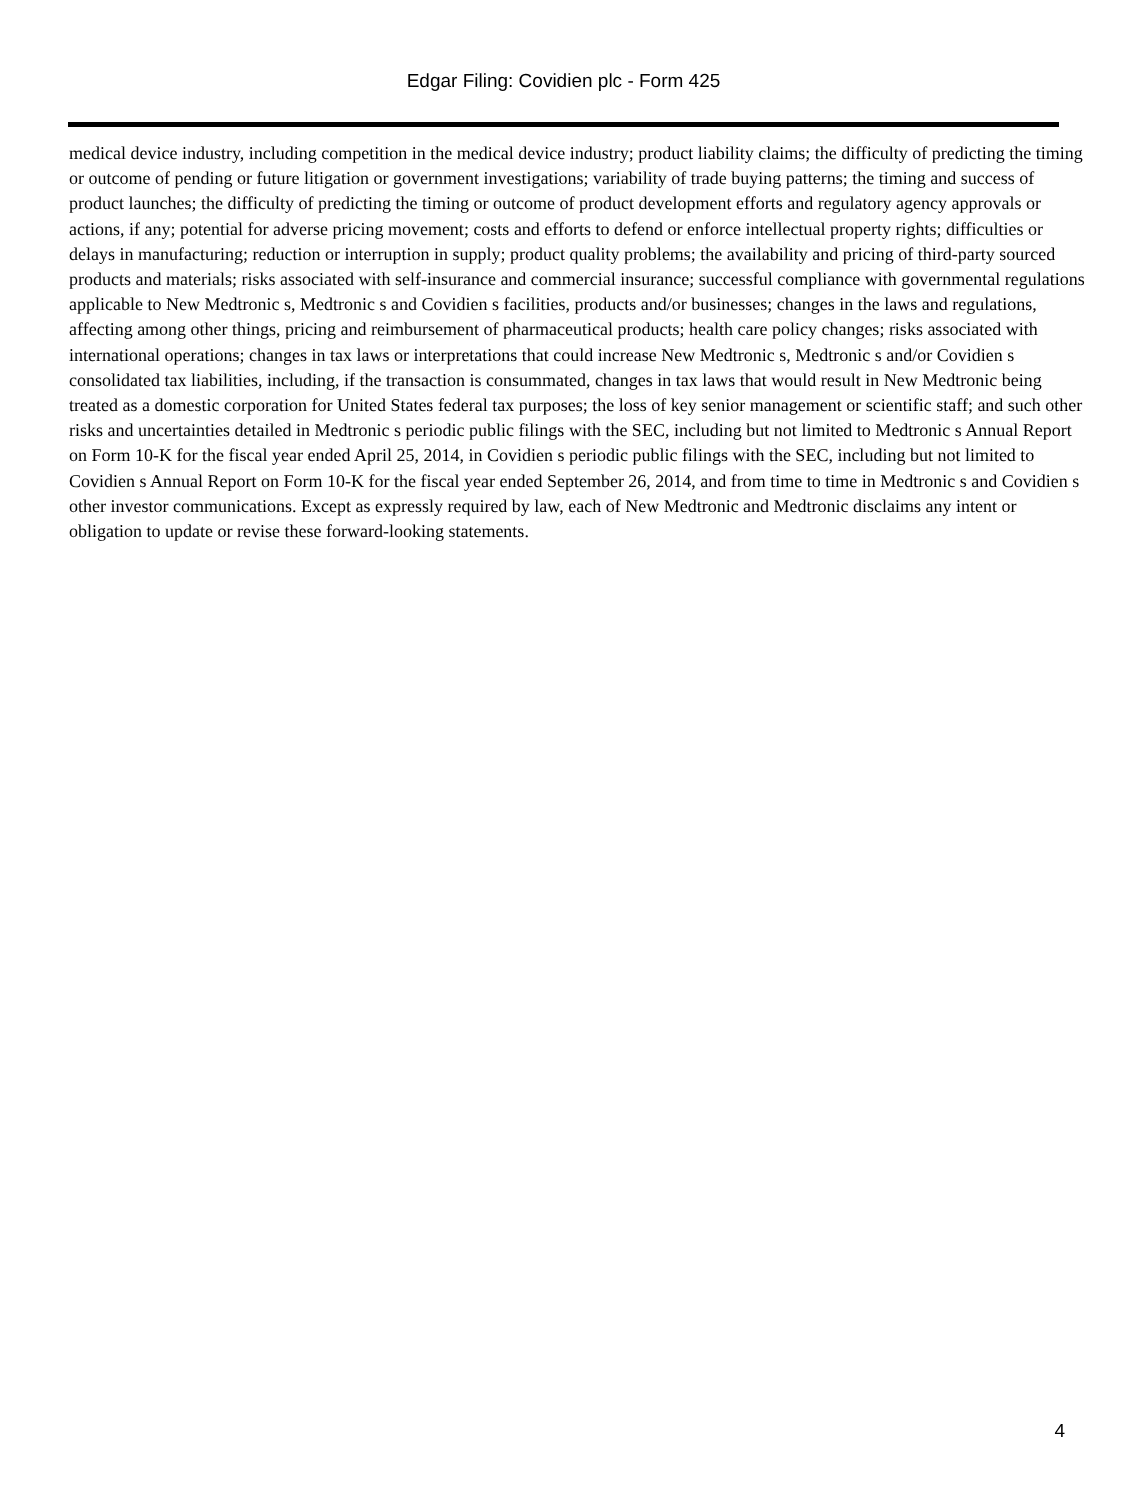Edgar Filing: Covidien plc - Form 425
medical device industry, including competition in the medical device industry; product liability claims; the difficulty of predicting the timing or outcome of pending or future litigation or government investigations; variability of trade buying patterns; the timing and success of product launches; the difficulty of predicting the timing or outcome of product development efforts and regulatory agency approvals or actions, if any; potential for adverse pricing movement; costs and efforts to defend or enforce intellectual property rights; difficulties or delays in manufacturing; reduction or interruption in supply; product quality problems; the availability and pricing of third-party sourced products and materials; risks associated with self-insurance and commercial insurance; successful compliance with governmental regulations applicable to New Medtronic s, Medtronic s and Covidien s facilities, products and/or businesses; changes in the laws and regulations, affecting among other things, pricing and reimbursement of pharmaceutical products; health care policy changes; risks associated with international operations; changes in tax laws or interpretations that could increase New Medtronic s, Medtronic s and/or Covidien s consolidated tax liabilities, including, if the transaction is consummated, changes in tax laws that would result in New Medtronic being treated as a domestic corporation for United States federal tax purposes; the loss of key senior management or scientific staff; and such other risks and uncertainties detailed in Medtronic s periodic public filings with the SEC, including but not limited to Medtronic s Annual Report on Form 10-K for the fiscal year ended April 25, 2014, in Covidien s periodic public filings with the SEC, including but not limited to Covidien s Annual Report on Form 10-K for the fiscal year ended September 26, 2014, and from time to time in Medtronic s and Covidien s other investor communications. Except as expressly required by law, each of New Medtronic and Medtronic disclaims any intent or obligation to update or revise these forward-looking statements.
4